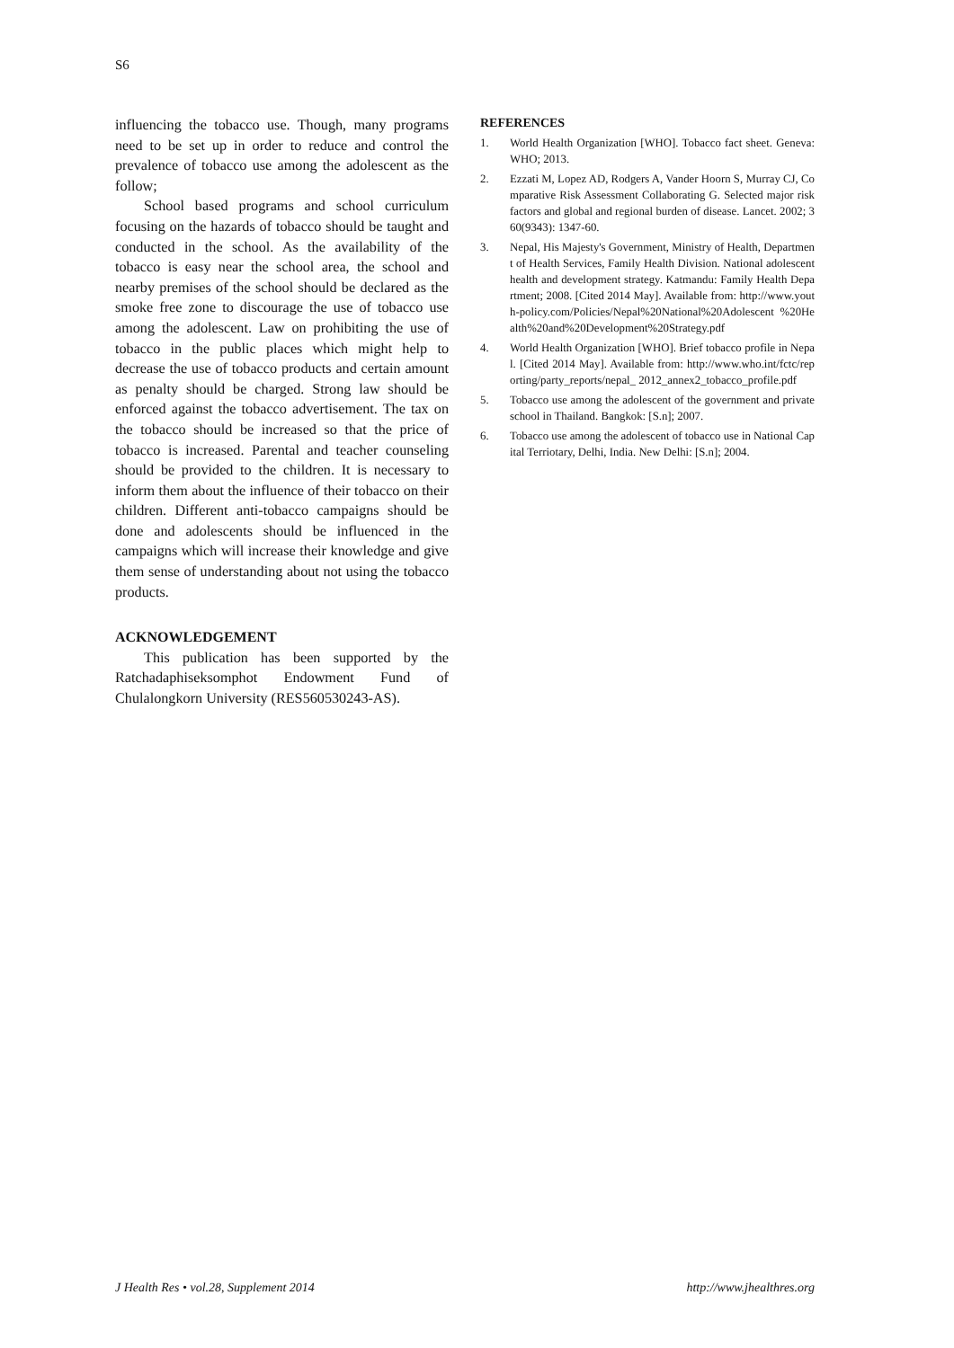S6
influencing the tobacco use. Though, many programs need to be set up in order to reduce and control the prevalence of tobacco use among the adolescent as the follow;
School based programs and school curriculum focusing on the hazards of tobacco should be taught and conducted in the school. As the availability of the tobacco is easy near the school area, the school and nearby premises of the school should be declared as the smoke free zone to discourage the use of tobacco use among the adolescent. Law on prohibiting the use of tobacco in the public places which might help to decrease the use of tobacco products and certain amount as penalty should be charged. Strong law should be enforced against the tobacco advertisement. The tax on the tobacco should be increased so that the price of tobacco is increased. Parental and teacher counseling should be provided to the children. It is necessary to inform them about the influence of their tobacco on their children. Different anti-tobacco campaigns should be done and adolescents should be influenced in the campaigns which will increase their knowledge and give them sense of understanding about not using the tobacco products.
ACKNOWLEDGEMENT
This publication has been supported by the Ratchadaphiseksomphot Endowment Fund of Chulalongkorn University (RES560530243-AS).
REFERENCES
1. World Health Organization [WHO]. Tobacco fact sheet. Geneva: WHO; 2013.
2. Ezzati M, Lopez AD, Rodgers A, Vander Hoorn S, Murray CJ, Comparative Risk Assessment Collaborating G. Selected major risk factors and global and regional burden of disease. Lancet. 2002; 360(9343): 1347-60.
3. Nepal, His Majesty's Government, Ministry of Health, Department of Health Services, Family Health Division. National adolescent health and development strategy. Katmandu: Family Health Department; 2008. [Cited 2014 May]. Available from: http://www.youth-policy.com/Policies/Nepal%20National%20Adolescent %20Health%20and%20Development%20Strategy.pdf
4. World Health Organization [WHO]. Brief tobacco profile in Nepal. [Cited 2014 May]. Available from: http://www.who.int/fctc/reporting/party_reports/nepal_ 2012_annex2_tobacco_profile.pdf
5. Tobacco use among the adolescent of the government and private school in Thailand. Bangkok: [S.n]; 2007.
6. Tobacco use among the adolescent of tobacco use in National Capital Terriotary, Delhi, India. New Delhi: [S.n]; 2004.
J Health Res • vol.28, Supplement 2014 http://www.jhealthres.org